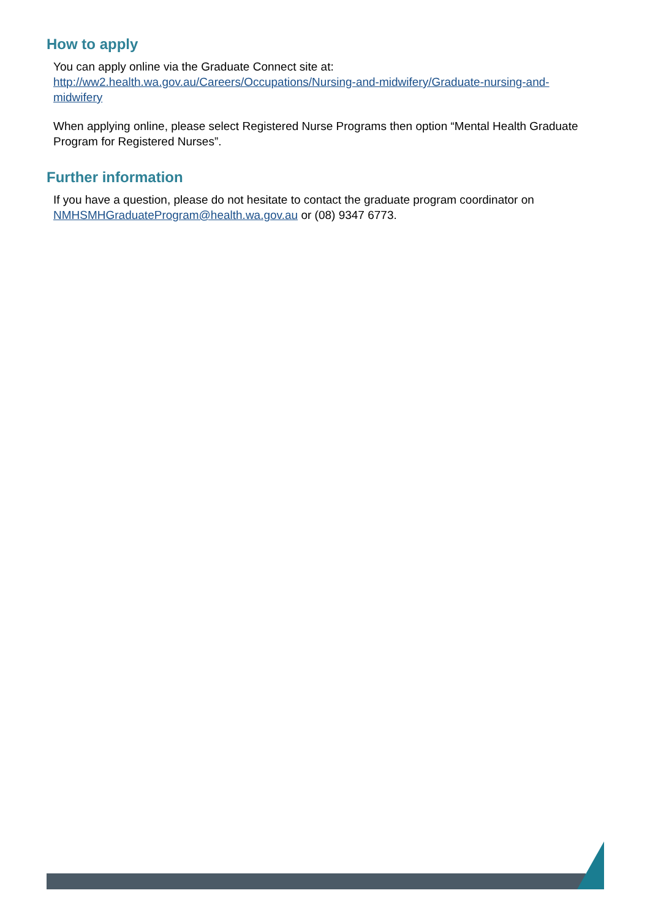How to apply
You can apply online via the Graduate Connect site at:
http://ww2.health.wa.gov.au/Careers/Occupations/Nursing-and-midwifery/Graduate-nursing-and-midwifery
When applying online, please select Registered Nurse Programs then option “Mental Health Graduate Program for Registered Nurses”.
Further information
If you have a question, please do not hesitate to contact the graduate program coordinator on NMHSMHGraduateProgram@health.wa.gov.au or (08) 9347 6773.